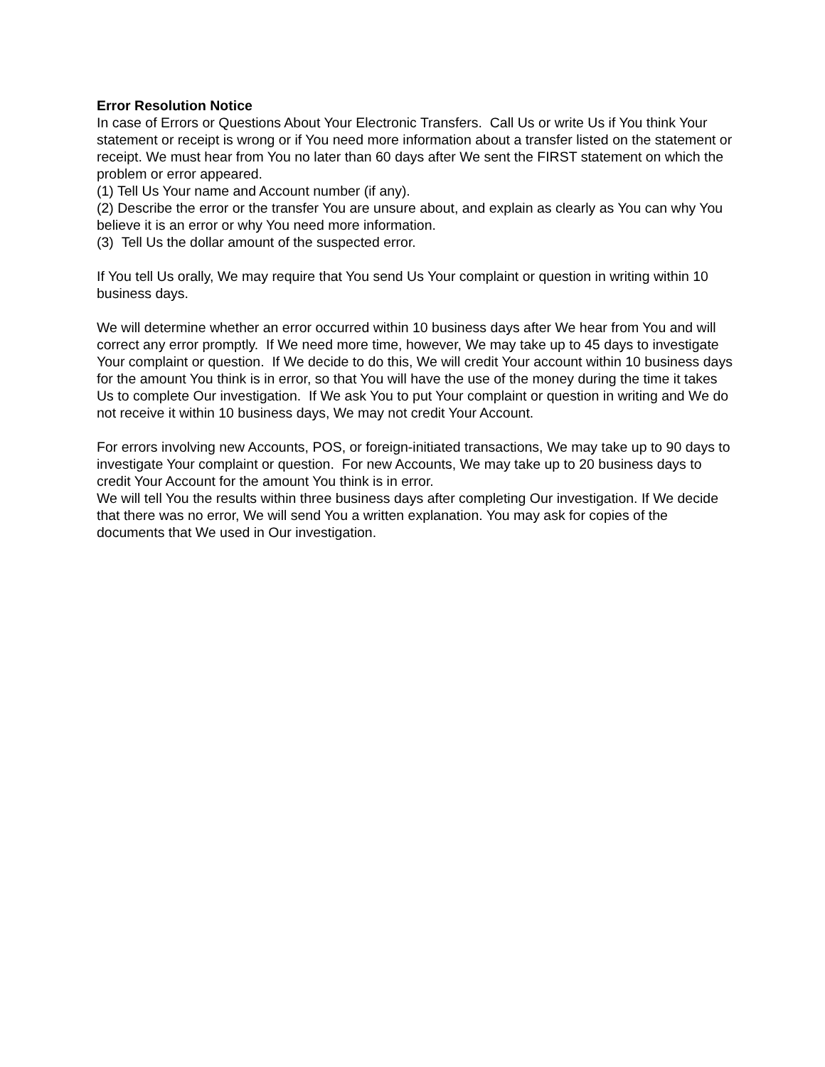Error Resolution Notice
In case of Errors or Questions About Your Electronic Transfers. Call Us or write Us if You think Your statement or receipt is wrong or if You need more information about a transfer listed on the statement or receipt. We must hear from You no later than 60 days after We sent the FIRST statement on which the problem or error appeared.
(1) Tell Us Your name and Account number (if any).
(2) Describe the error or the transfer You are unsure about, and explain as clearly as You can why You believe it is an error or why You need more information.
(3) Tell Us the dollar amount of the suspected error.
If You tell Us orally, We may require that You send Us Your complaint or question in writing within 10 business days.
We will determine whether an error occurred within 10 business days after We hear from You and will correct any error promptly. If We need more time, however, We may take up to 45 days to investigate Your complaint or question. If We decide to do this, We will credit Your account within 10 business days for the amount You think is in error, so that You will have the use of the money during the time it takes Us to complete Our investigation. If We ask You to put Your complaint or question in writing and We do not receive it within 10 business days, We may not credit Your Account.
For errors involving new Accounts, POS, or foreign-initiated transactions, We may take up to 90 days to investigate Your complaint or question. For new Accounts, We may take up to 20 business days to credit Your Account for the amount You think is in error.
We will tell You the results within three business days after completing Our investigation. If We decide that there was no error, We will send You a written explanation. You may ask for copies of the documents that We used in Our investigation.